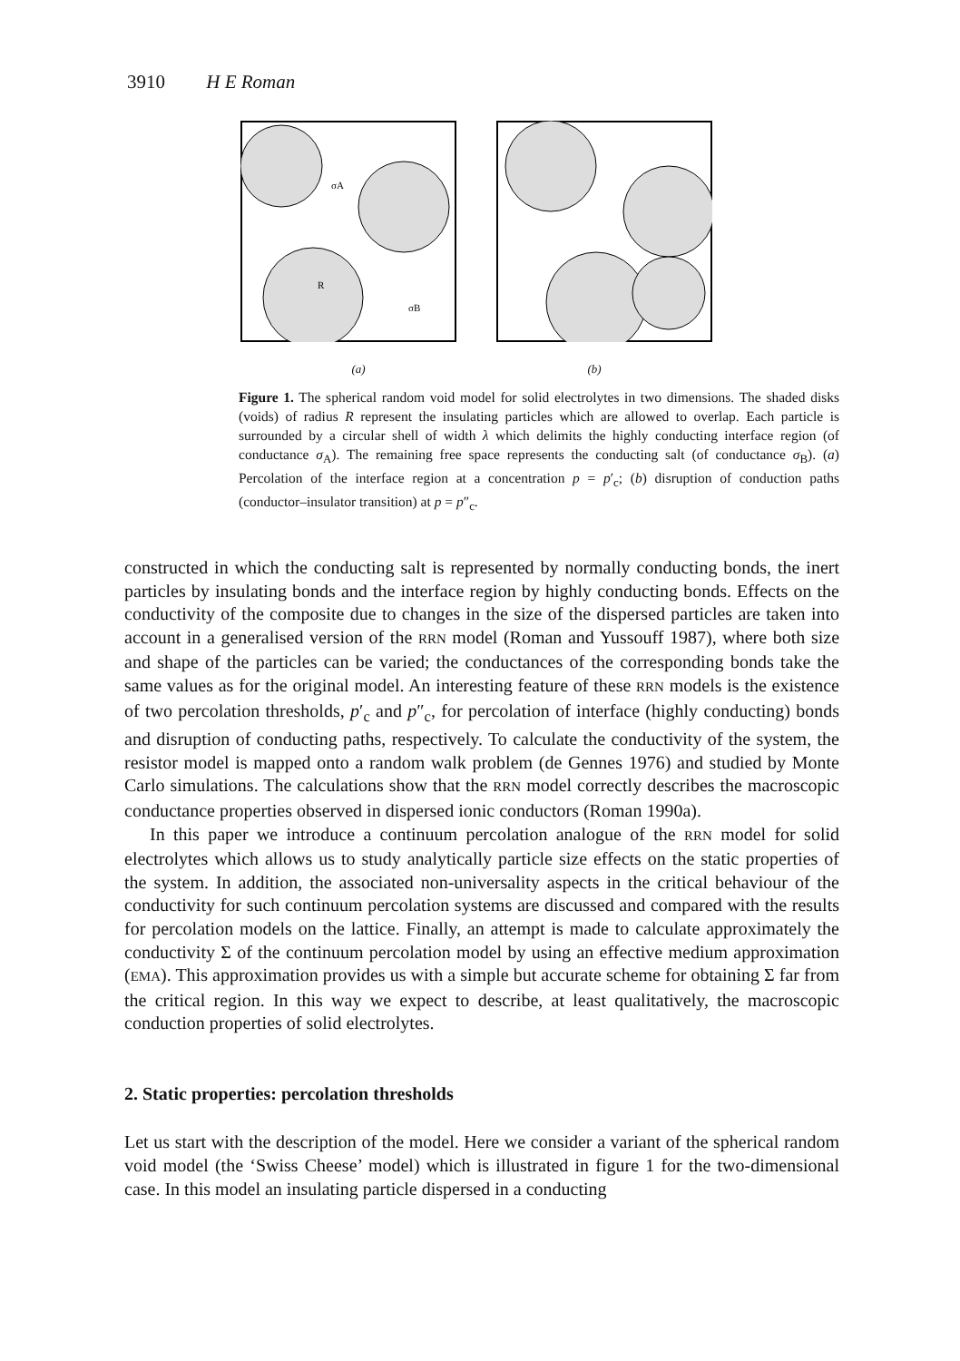3910 H E Roman
σA
σB
R
(a) (b)
Figure 1. The spherical random void model for solid electrolytes in two dimensions. The shaded disks (voids) of radius R represent the insulating particles which are allowed to overlap. Each particle is surrounded by a circular shell of width λ which delimits the highly conducting interface region (of conductance σ<sub>A</sub>). The remaining free space represents the conducting salt (of conductance σ<sub>B</sub>). (a) Percolation of the interface region at a concentration p = p′<sub>c</sub>; (b) disruption of conduction paths (conductor–insulator transition) at p = p″<sub>c</sub>.
constructed in which the conducting salt is represented by normally conducting bonds, the inert particles by insulating bonds and the interface region by highly conducting bonds. Effects on the conductivity of the composite due to changes in the size of the dispersed particles are taken into account in a generalised version of the RRN model (Roman and Yussouff 1987), where both size and shape of the particles can be varied; the conductances of the corresponding bonds take the same values as for the original model. An interesting feature of these RRN models is the existence of two percolation thresholds, p′<sub>c</sub> and p″<sub>c</sub>, for percolation of interface (highly conducting) bonds and disruption of conducting paths, respectively. To calculate the conductivity of the system, the resistor model is mapped onto a random walk problem (de Gennes 1976) and studied by Monte Carlo simulations. The calculations show that the RRN model correctly describes the macroscopic conductance properties observed in dispersed ionic conductors (Roman 1990a).
In this paper we introduce a continuum percolation analogue of the RRN model for solid electrolytes which allows us to study analytically particle size effects on the static properties of the system. In addition, the associated non-universality aspects in the critical behaviour of the conductivity for such continuum percolation systems are discussed and compared with the results for percolation models on the lattice. Finally, an attempt is made to calculate approximately the conductivity Σ of the continuum percolation model by using an effective medium approximation (EMA). This approximation provides us with a simple but accurate scheme for obtaining Σ far from the critical region. In this way we expect to describe, at least qualitatively, the macroscopic conduction properties of solid electrolytes.
2. Static properties: percolation thresholds
Let us start with the description of the model. Here we consider a variant of the spherical random void model (the ‘Swiss Cheese’ model) which is illustrated in figure 1 for the two-dimensional case. In this model an insulating particle dispersed in a conducting